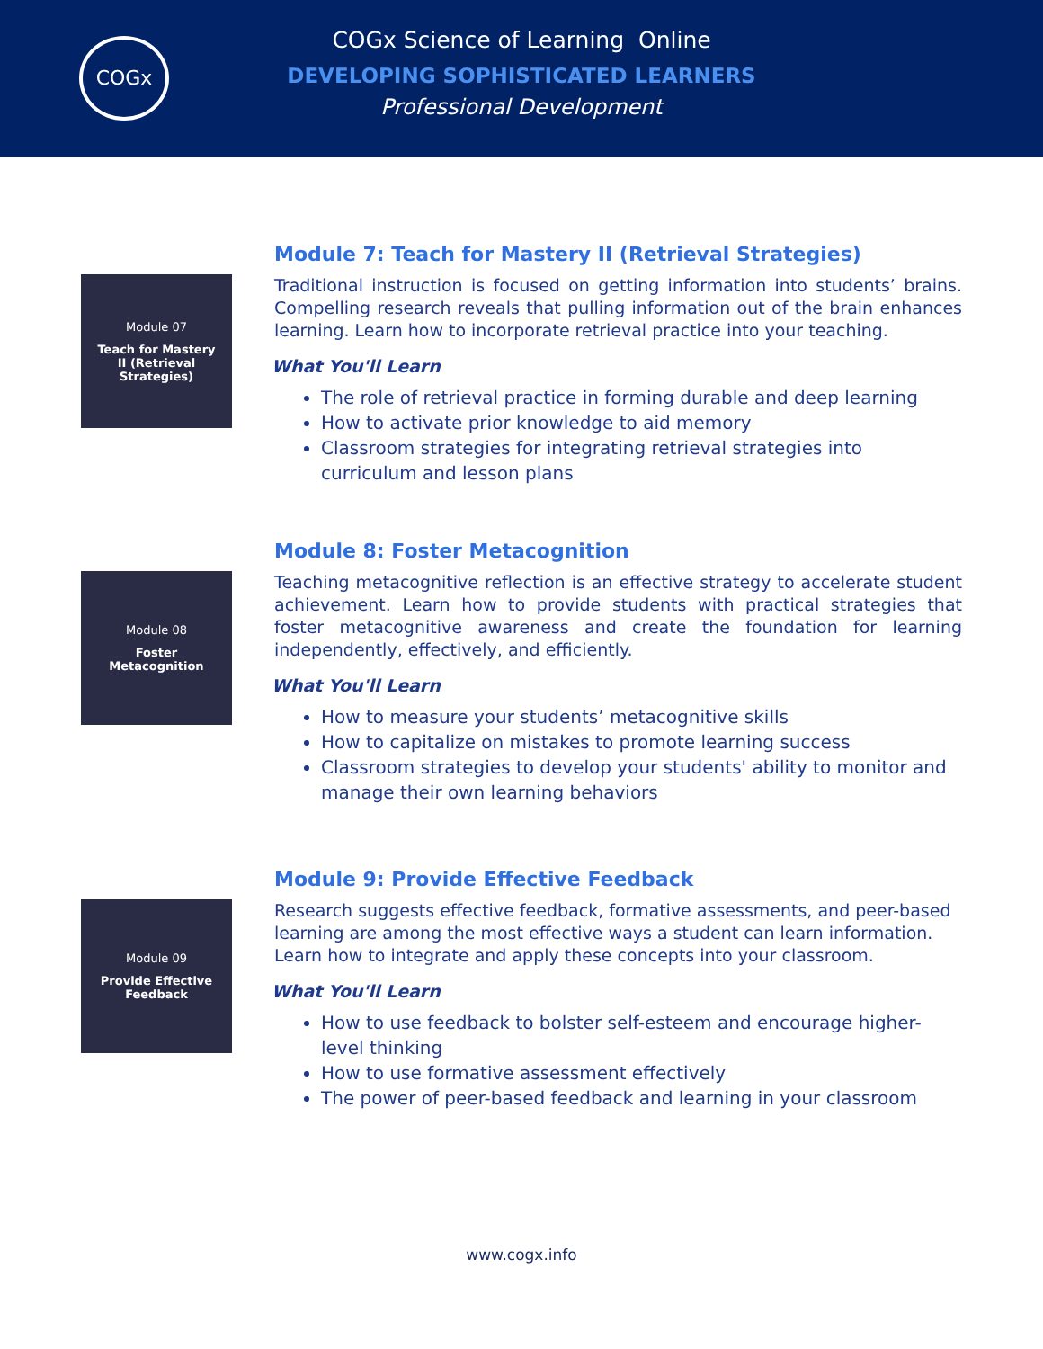COGx
COGx Science of Learning Online
DEVELOPING SOPHISTICATED LEARNERS
Professional Development
Module 07
Teach for Mastery
II (Retrieval
Strategies)
Module 7: Teach for Mastery II (Retrieval Strategies)
Traditional instruction is focused on getting information into students’ brains. Compelling research reveals that pulling information out of the brain enhances learning. Learn how to incorporate retrieval practice into your teaching.
What You'll Learn
The role of retrieval practice in forming durable and deep learning
How to activate prior knowledge to aid memory
Classroom strategies for integrating retrieval strategies into curriculum and lesson plans
Module 08
Foster
Metacognition
Module 8: Foster Metacognition
Teaching metacognitive reflection is an effective strategy to accelerate student achievement. Learn how to provide students with practical strategies that foster metacognitive awareness and create the foundation for learning independently, effectively, and efficiently.
What You'll Learn
How to measure your students’ metacognitive skills
How to capitalize on mistakes to promote learning success
Classroom strategies to develop your students' ability to monitor and manage their own learning behaviors
Module 09
Provide Effective
Feedback
Module 9: Provide Effective Feedback
Research suggests effective feedback, formative assessments, and peer-based learning are among the most effective ways a student can learn information. Learn how to integrate and apply these concepts into your classroom.
What You'll Learn
How to use feedback to bolster self-esteem and encourage higher-level thinking
How to use formative assessment effectively
The power of peer-based feedback and learning in your classroom
www.cogx.info